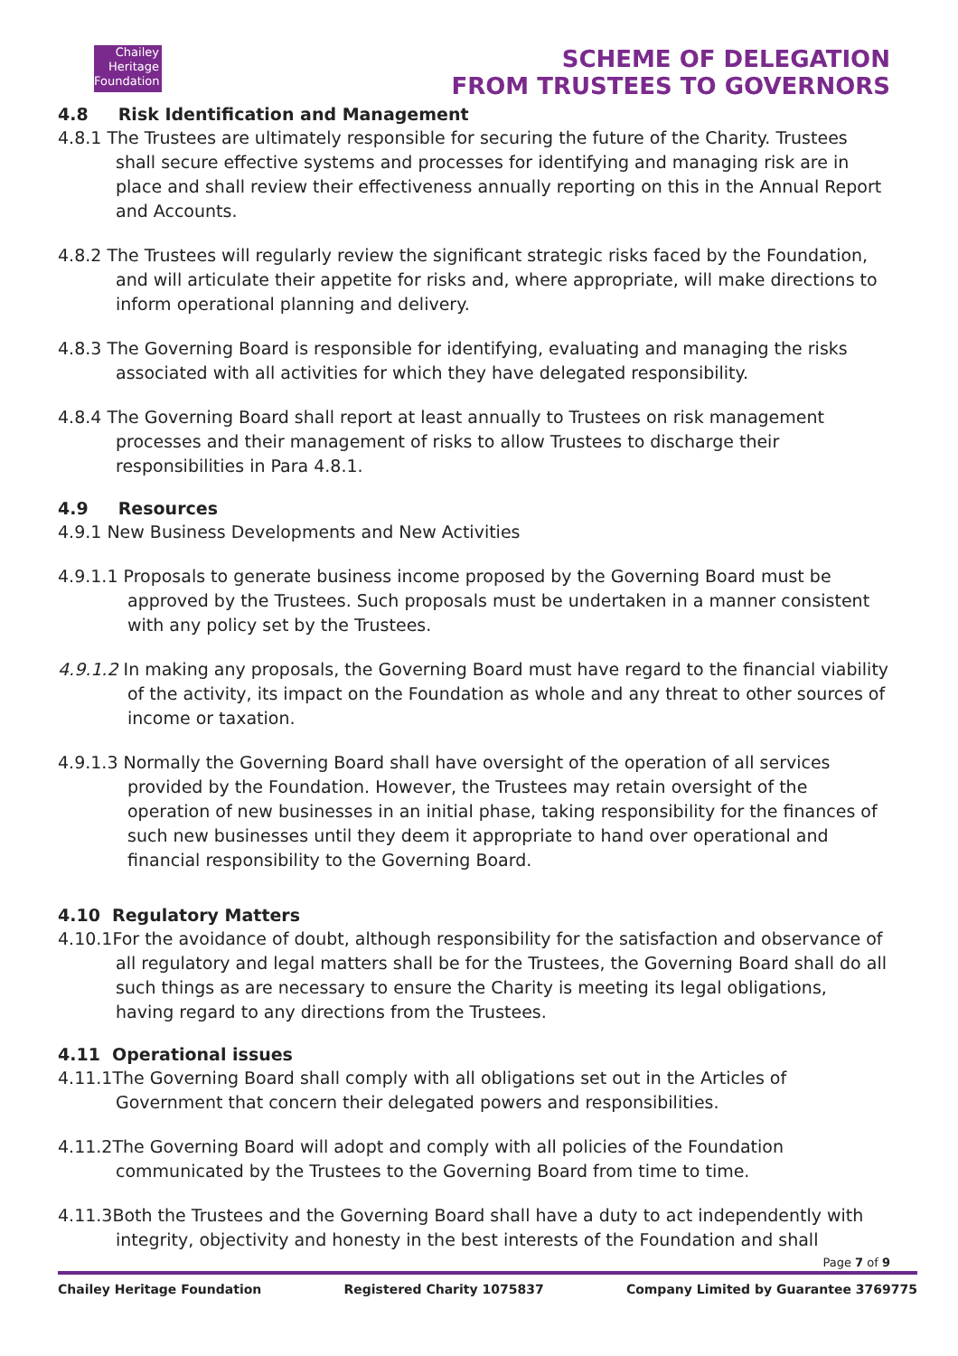Chailey Heritage Foundation
SCHEME OF DELEGATION
FROM TRUSTEES TO GOVERNORS
4.8 Risk Identification and Management
4.8.1 The Trustees are ultimately responsible for securing the future of the Charity. Trustees shall secure effective systems and processes for identifying and managing risk are in place and shall review their effectiveness annually reporting on this in the Annual Report and Accounts.
4.8.2 The Trustees will regularly review the significant strategic risks faced by the Foundation, and will articulate their appetite for risks and, where appropriate, will make directions to inform operational planning and delivery.
4.8.3 The Governing Board is responsible for identifying, evaluating and managing the risks associated with all activities for which they have delegated responsibility.
4.8.4 The Governing Board shall report at least annually to Trustees on risk management processes and their management of risks to allow Trustees to discharge their responsibilities in Para 4.8.1.
4.9 Resources
4.9.1 New Business Developments and New Activities
4.9.1.1 Proposals to generate business income proposed by the Governing Board must be approved by the Trustees. Such proposals must be undertaken in a manner consistent with any policy set by the Trustees.
4.9.1.2 In making any proposals, the Governing Board must have regard to the financial viability of the activity, its impact on the Foundation as whole and any threat to other sources of income or taxation.
4.9.1.3 Normally the Governing Board shall have oversight of the operation of all services provided by the Foundation. However, the Trustees may retain oversight of the operation of new businesses in an initial phase, taking responsibility for the finances of such new businesses until they deem it appropriate to hand over operational and financial responsibility to the Governing Board.
4.10 Regulatory Matters
4.10.1For the avoidance of doubt, although responsibility for the satisfaction and observance of all regulatory and legal matters shall be for the Trustees, the Governing Board shall do all such things as are necessary to ensure the Charity is meeting its legal obligations, having regard to any directions from the Trustees.
4.11 Operational issues
4.11.1The Governing Board shall comply with all obligations set out in the Articles of Government that concern their delegated powers and responsibilities.
4.11.2The Governing Board will adopt and comply with all policies of the Foundation communicated by the Trustees to the Governing Board from time to time.
4.11.3Both the Trustees and the Governing Board shall have a duty to act independently with integrity, objectivity and honesty in the best interests of the Foundation and shall
Page 7 of 9
Chailey Heritage Foundation Registered Charity 1075837 Company Limited by Guarantee 3769775